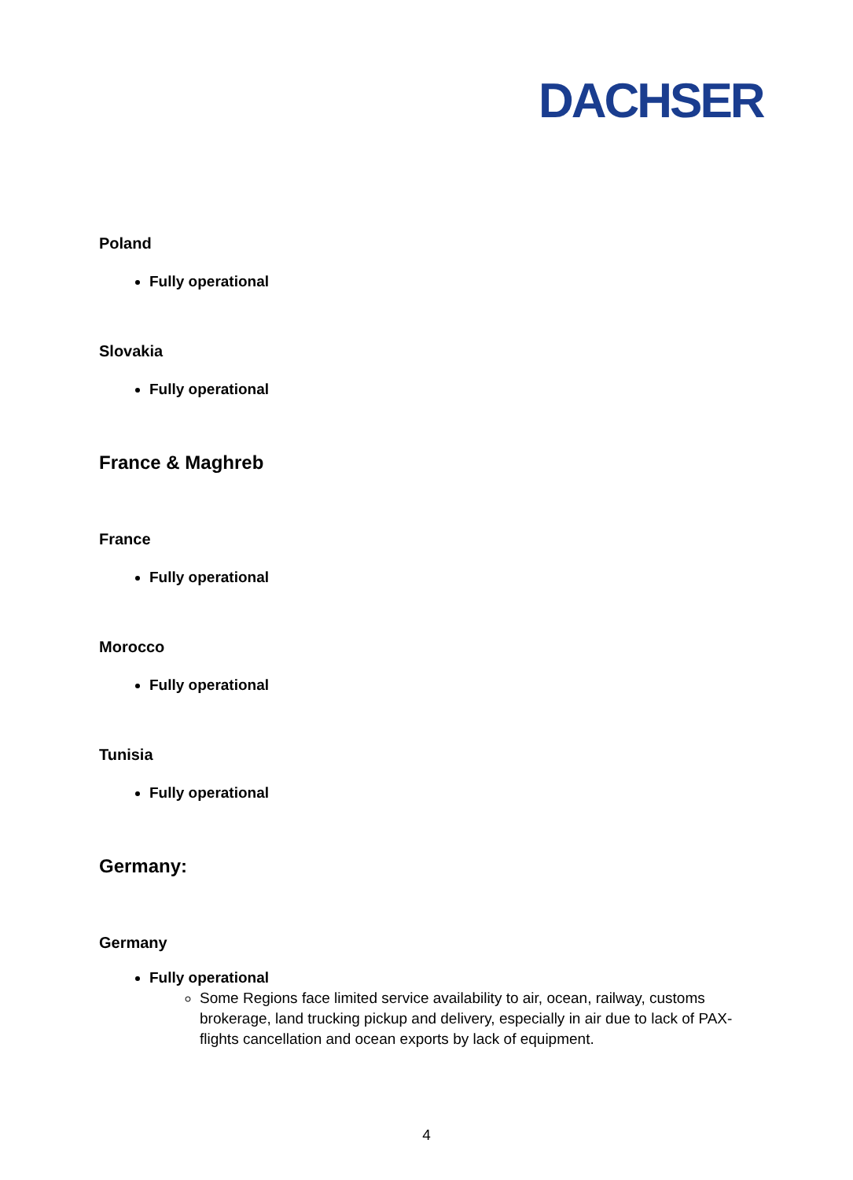DACHSER
Poland
Fully operational
Slovakia
Fully operational
France & Maghreb
France
Fully operational
Morocco
Fully operational
Tunisia
Fully operational
Germany:
Germany
Fully operational
Some Regions face limited service availability to air, ocean, railway, customs brokerage, land trucking pickup and delivery, especially in air due to lack of PAX-flights cancellation and ocean exports by lack of equipment.
4